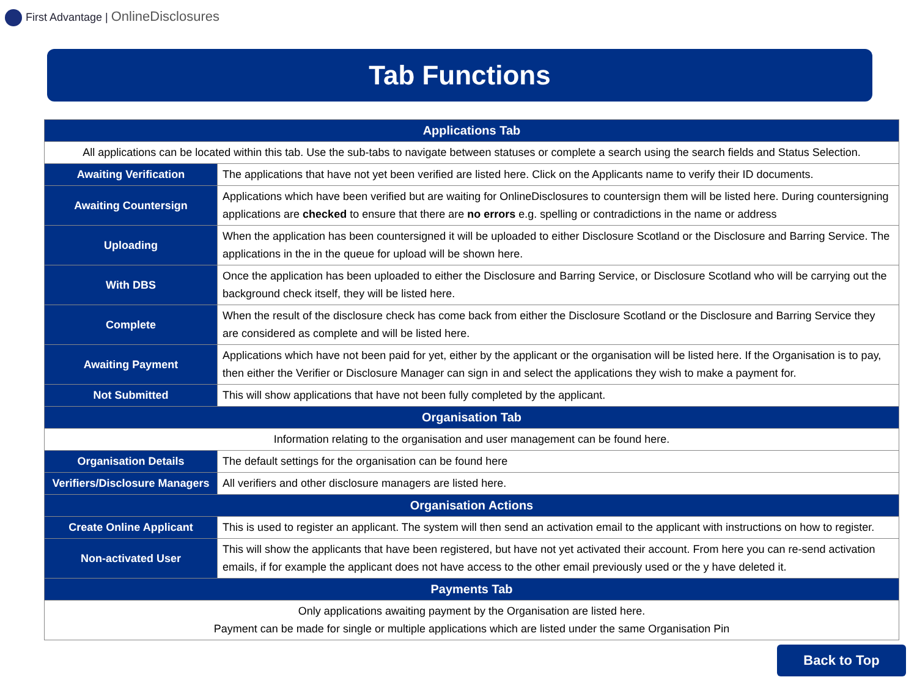First Advantage | OnlineDisclosures
Tab Functions
| Applications Tab | |
| --- | --- |
| All applications can be located within this tab. Use the sub-tabs to navigate between statuses or complete a search using the search fields and Status Selection. | |
| Awaiting Verification | The applications that have not yet been verified are listed here. Click on the Applicants name to verify their ID documents. |
| Awaiting Countersign | Applications which have been verified but are waiting for OnlineDisclosures to countersign them will be listed here. During countersigning applications are checked to ensure that there are no errors e.g. spelling or contradictions in the name or address |
| Uploading | When the application has been countersigned it will be uploaded to either Disclosure Scotland or the Disclosure and Barring Service. The applications in the in the queue for upload will be shown here. |
| With DBS | Once the application has been uploaded to either the Disclosure and Barring Service, or Disclosure Scotland who will be carrying out the background check itself, they will be listed here. |
| Complete | When the result of the disclosure check has come back from either the Disclosure Scotland or the Disclosure and Barring Service they are considered as complete and will be listed here. |
| Awaiting Payment | Applications which have not been paid for yet, either by the applicant or the organisation will be listed here. If the Organisation is to pay, then either the Verifier or Disclosure Manager can sign in and select the applications they wish to make a payment for. |
| Not Submitted | This will show applications that have not been fully completed by the applicant. |
| Organisation Tab | |
| Information relating to the organisation and user management can be found here. | |
| Organisation Details | The default settings for the organisation can be found here |
| Verifiers/Disclosure Managers | All verifiers and other disclosure managers are listed here. |
| Organisation Actions | |
| Create Online Applicant | This is used to register an applicant. The system will then send an activation email to the applicant with instructions on how to register. |
| Non-activated User | This will show the applicants that have been registered, but have not yet activated their account. From here you can re-send activation emails, if for example the applicant does not have access to the other email previously used or the y have deleted it. |
| Payments Tab | |
| Only applications awaiting payment by the Organisation are listed here. Payment can be made for single or multiple applications which are listed under the same Organisation Pin | |
Back to Top